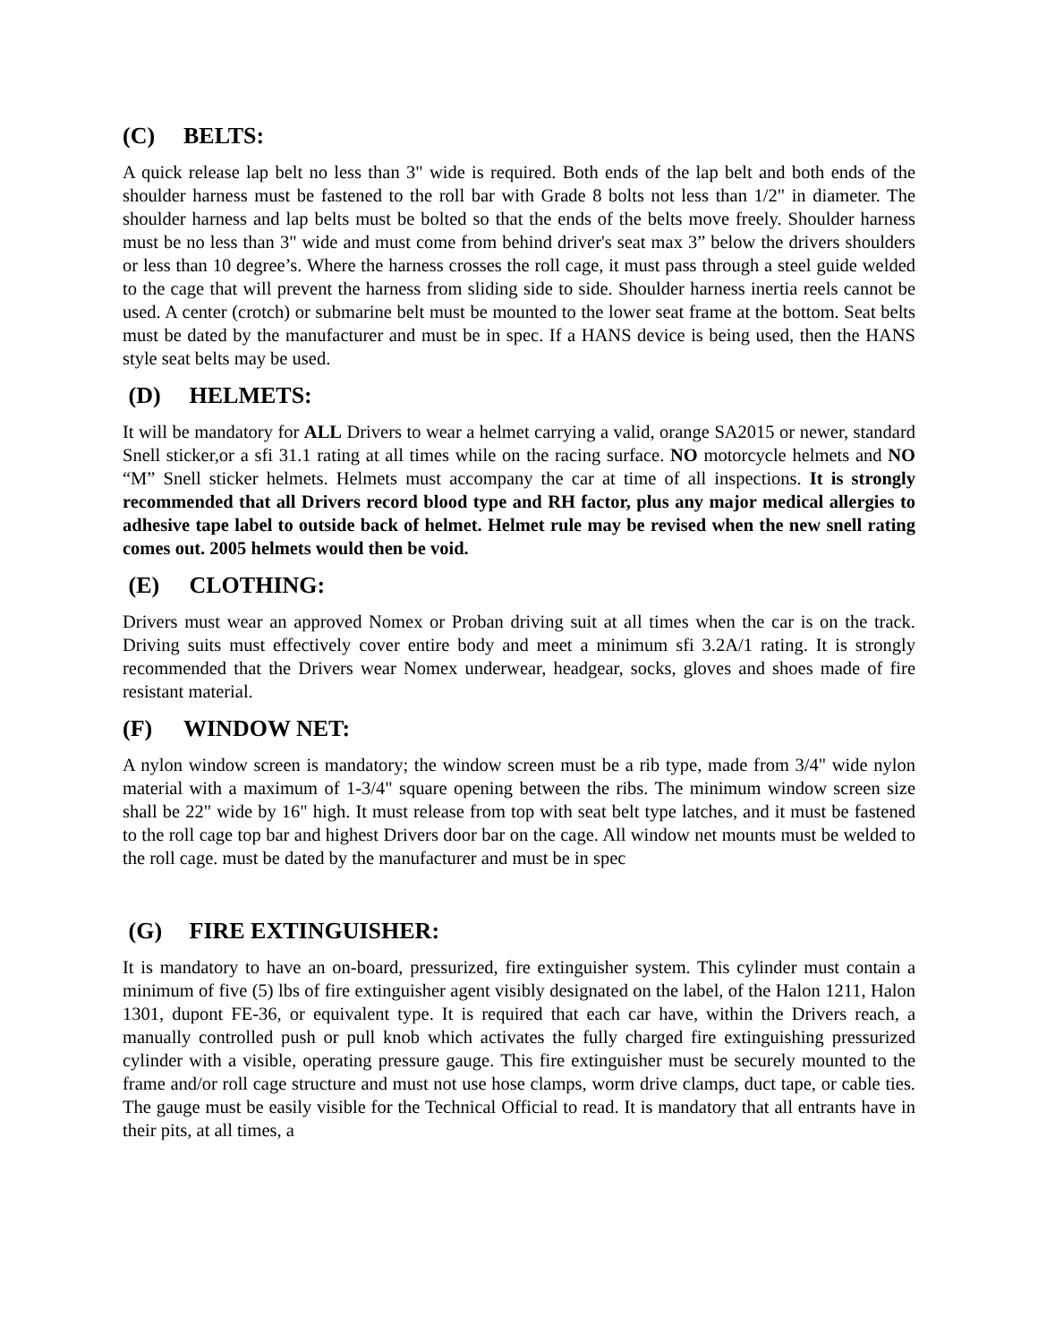(C) BELTS:
A quick release lap belt no less than 3" wide is required. Both ends of the lap belt and both ends of the shoulder harness must be fastened to the roll bar with Grade 8 bolts not less than 1/2" in diameter. The shoulder harness and lap belts must be bolted so that the ends of the belts move freely. Shoulder harness must be no less than 3" wide and must come from behind driver's seat max 3” below the drivers shoulders or less than 10 degree’s. Where the harness crosses the roll cage, it must pass through a steel guide welded to the cage that will prevent the harness from sliding side to side. Shoulder harness inertia reels cannot be used. A center (crotch) or submarine belt must be mounted to the lower seat frame at the bottom. Seat belts must be dated by the manufacturer and must be in spec. If a HANS device is being used, then the HANS style seat belts may be used.
(D) HELMETS:
It will be mandatory for ALL Drivers to wear a helmet carrying a valid, orange SA2015 or newer, standard Snell sticker,or a sfi 31.1 rating at all times while on the racing surface. NO motorcycle helmets and NO “M” Snell sticker helmets. Helmets must accompany the car at time of all inspections. It is strongly recommended that all Drivers record blood type and RH factor, plus any major medical allergies to adhesive tape label to outside back of helmet. Helmet rule may be revised when the new snell rating comes out. 2005 helmets would then be void.
(E) CLOTHING:
Drivers must wear an approved Nomex or Proban driving suit at all times when the car is on the track. Driving suits must effectively cover entire body and meet a minimum sfi 3.2A/1 rating. It is strongly recommended that the Drivers wear Nomex underwear, headgear, socks, gloves and shoes made of fire resistant material.
(F) WINDOW NET:
A nylon window screen is mandatory; the window screen must be a rib type, made from 3/4" wide nylon material with a maximum of 1-3/4" square opening between the ribs. The minimum window screen size shall be 22" wide by 16" high. It must release from top with seat belt type latches, and it must be fastened to the roll cage top bar and highest Drivers door bar on the cage. All window net mounts must be welded to the roll cage. must be dated by the manufacturer and must be in spec
(G) FIRE EXTINGUISHER:
It is mandatory to have an on-board, pressurized, fire extinguisher system. This cylinder must contain a minimum of five (5) lbs of fire extinguisher agent visibly designated on the label, of the Halon 1211, Halon 1301, dupont FE-36, or equivalent type. It is required that each car have, within the Drivers reach, a manually controlled push or pull knob which activates the fully charged fire extinguishing pressurized cylinder with a visible, operating pressure gauge. This fire extinguisher must be securely mounted to the frame and/or roll cage structure and must not use hose clamps, worm drive clamps, duct tape, or cable ties. The gauge must be easily visible for the Technical Official to read. It is mandatory that all entrants have in their pits, at all times, a